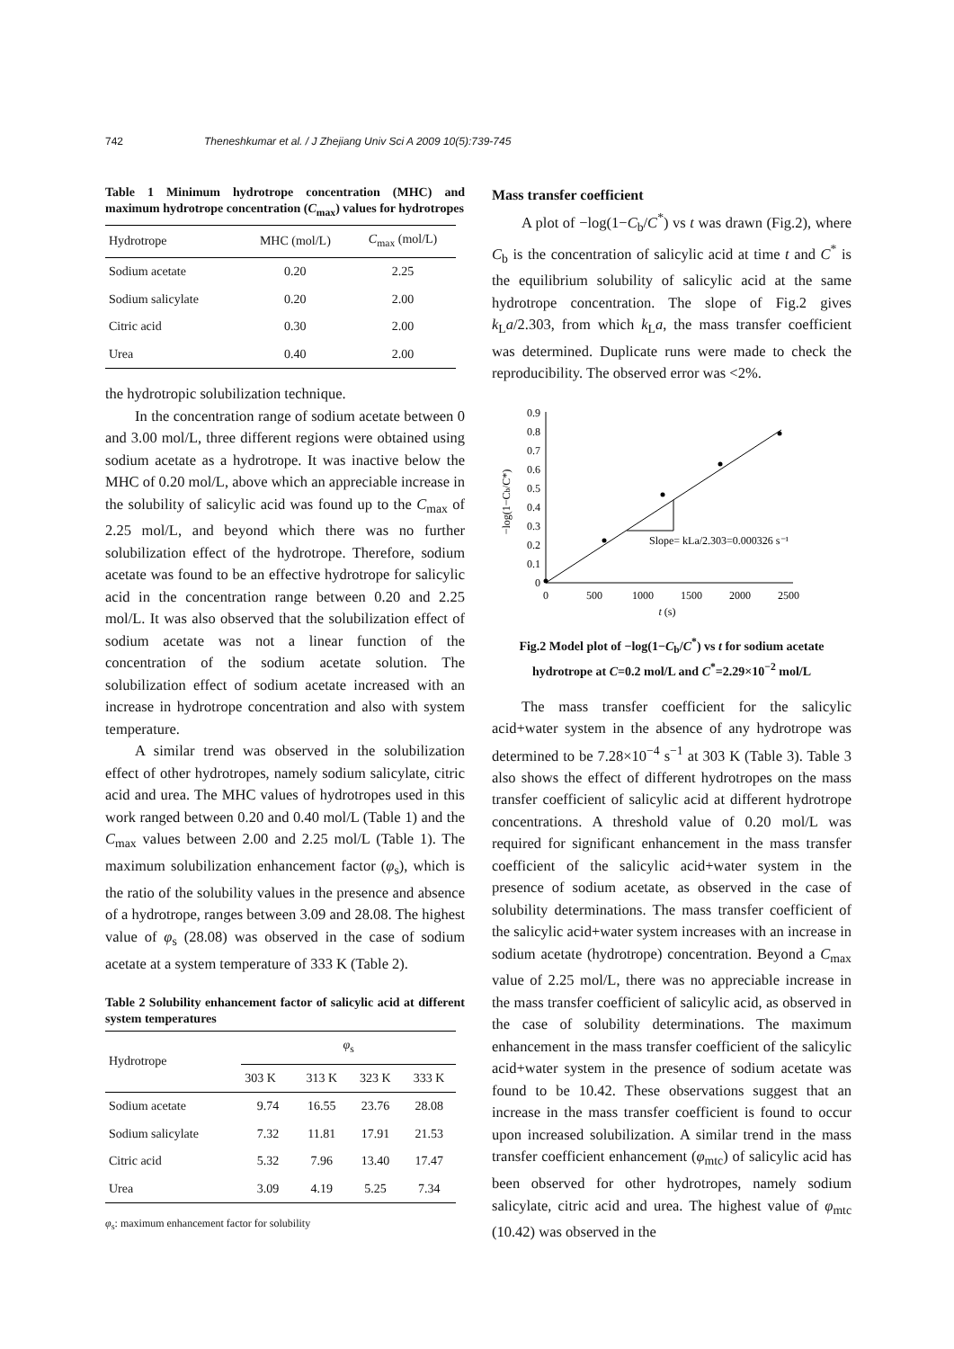742 Theneshkumar et al. / J Zhejiang Univ Sci A 2009 10(5):739-745
Table 1 Minimum hydrotrope concentration (MHC) and maximum hydrotrope concentration (C<sub>max</sub>) values for hydrotropes
| Hydrotrope | MHC (mol/L) | C<sub>max</sub> (mol/L) |
| --- | --- | --- |
| Sodium acetate | 0.20 | 2.25 |
| Sodium salicylate | 0.20 | 2.00 |
| Citric acid | 0.30 | 2.00 |
| Urea | 0.40 | 2.00 |
the hydrotropic solubilization technique.
In the concentration range of sodium acetate between 0 and 3.00 mol/L, three different regions were obtained using sodium acetate as a hydrotrope. It was inactive below the MHC of 0.20 mol/L, above which an appreciable increase in the solubility of salicylic acid was found up to the C<sub>max</sub> of 2.25 mol/L, and beyond which there was no further solubilization effect of the hydrotrope. Therefore, sodium acetate was found to be an effective hydrotrope for salicylic acid in the concentration range between 0.20 and 2.25 mol/L. It was also observed that the solubilization effect of sodium acetate was not a linear function of the concentration of the sodium acetate solution. The solubilization effect of sodium acetate increased with an increase in hydrotrope concentration and also with system temperature.
A similar trend was observed in the solubilization effect of other hydrotropes, namely sodium salicylate, citric acid and urea. The MHC values of hydrotropes used in this work ranged between 0.20 and 0.40 mol/L (Table 1) and the C<sub>max</sub> values between 2.00 and 2.25 mol/L (Table 1). The maximum solubilization enhancement factor (φ<sub>s</sub>), which is the ratio of the solubility values in the presence and absence of a hydrotrope, ranges between 3.09 and 28.08. The highest value of φ<sub>s</sub> (28.08) was observed in the case of sodium acetate at a system temperature of 333 K (Table 2).
Table 2 Solubility enhancement factor of salicylic acid at different system temperatures
| Hydrotrope | φ<sub>s</sub> | | | |
| --- | --- | --- | --- | --- |
| | 303 K | 313 K | 323 K | 333 K |
| Sodium acetate | 9.74 | 16.55 | 23.76 | 28.08 |
| Sodium salicylate | 7.32 | 11.81 | 17.91 | 21.53 |
| Citric acid | 5.32 | 7.96 | 13.40 | 17.47 |
| Urea | 3.09 | 4.19 | 5.25 | 7.34 |
φ<sub>s</sub>: maximum enhancement factor for solubility
Mass transfer coefficient
A plot of −log(1−C<sub>b</sub>/C<sup>*</sup>) vs t was drawn (Fig.2), where C<sub>b</sub> is the concentration of salicylic acid at time t and C<sup>*</sup> is the equilibrium solubility of salicylic acid at the same hydrotrope concentration. The slope of Fig.2 gives k<sub>L</sub>a/2.303, from which k<sub>L</sub>a, the mass transfer coefficient was determined. Duplicate runs were made to check the reproducibility. The observed error was <2%.
0
0.1
0.2
0.3
0.4
0.5
0.6
0.7
0.8
0.9
0
500
1000
1500
2000
2500
t (s)
−log(1−Cb/C*)
Slope= kLa/2.303=0.000326 s⁻¹
Fig.2 Model plot of −log(1−C<sub>b</sub>/C<sup>*</sup>) vs t for sodium acetate hydrotrope at C=0.2 mol/L and C<sup>*</sup>=2.29×10<sup>−2</sup> mol/L
The mass transfer coefficient for the salicylic acid+water system in the absence of any hydrotrope was determined to be 7.28×10<sup>−4</sup> s<sup>−1</sup> at 303 K (Table 3). Table 3 also shows the effect of different hydrotropes on the mass transfer coefficient of salicylic acid at different hydrotrope concentrations. A threshold value of 0.20 mol/L was required for significant enhancement in the mass transfer coefficient of the salicylic acid+water system in the presence of sodium acetate, as observed in the case of solubility determinations. The mass transfer coefficient of the salicylic acid+water system increases with an increase in sodium acetate (hydrotrope) concentration. Beyond a C<sub>max</sub> value of 2.25 mol/L, there was no appreciable increase in the mass transfer coefficient of salicylic acid, as observed in the case of solubility determinations. The maximum enhancement in the mass transfer coefficient of the salicylic acid+water system in the presence of sodium acetate was found to be 10.42. These observations suggest that an increase in the mass transfer coefficient is found to occur upon increased solubilization. A similar trend in the mass transfer coefficient enhancement (φ<sub>mtc</sub>) of salicylic acid has been observed for other hydrotropes, namely sodium salicylate, citric acid and urea. The highest value of φ<sub>mtc</sub> (10.42) was observed in the